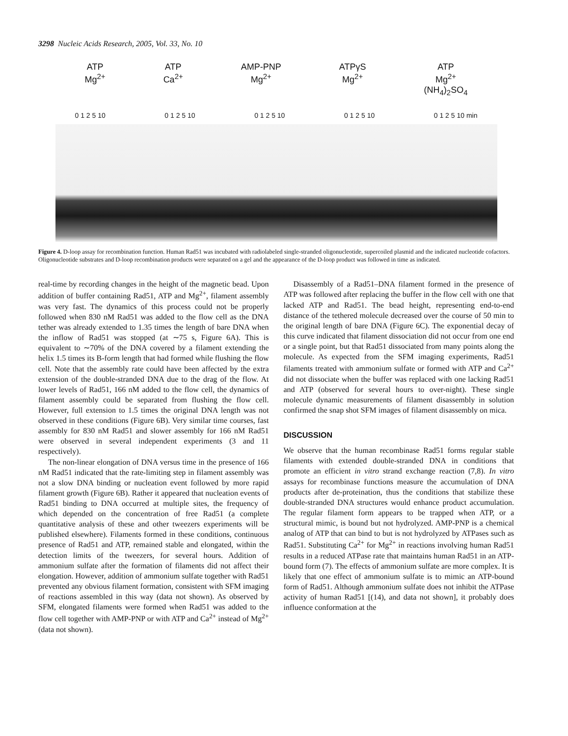3298 Nucleic Acids Research, 2005, Vol. 33, No. 10
ATP
Mg<sup>2+</sup>
ATP
Ca<sup>2+</sup>
AMP-PNP
Mg<sup>2+</sup>
ATPγS
Mg<sup>2+</sup>
ATP
Mg<sup>2+</sup>
(NH<sub>4</sub>)<sub>2</sub>SO<sub>4</sub>
0 1 2 5 10 0 1 2 5 10 0 1 2 5 10 0 1 2 5 10 0 1 2 5 10 min
Figure 4. D-loop assay for recombination function. Human Rad51 was incubated with radiolabeled single-stranded oligonucleotide, supercoiled plasmid and the indicated nucleotide cofactors. Oligonucleotide substrates and D-loop recombination products were separated on a gel and the appearance of the D-loop product was followed in time as indicated.
real-time by recording changes in the height of the magnetic bead. Upon addition of buffer containing Rad51, ATP and Mg<sup>2+</sup>, filament assembly was very fast. The dynamics of this process could not be properly followed when 830 nM Rad51 was added to the flow cell as the DNA tether was already extended to 1.35 times the length of bare DNA when the inflow of Rad51 was stopped (at ∼75 s, Figure 6A). This is equivalent to ∼70% of the DNA covered by a filament extending the helix 1.5 times its B-form length that had formed while flushing the flow cell. Note that the assembly rate could have been affected by the extra extension of the double-stranded DNA due to the drag of the flow. At lower levels of Rad51, 166 nM added to the flow cell, the dynamics of filament assembly could be separated from flushing the flow cell. However, full extension to 1.5 times the original DNA length was not observed in these conditions (Figure 6B). Very similar time courses, fast assembly for 830 nM Rad51 and slower assembly for 166 nM Rad51 were observed in several independent experiments (3 and 11 respectively).
The non-linear elongation of DNA versus time in the presence of 166 nM Rad51 indicated that the rate-limiting step in filament assembly was not a slow DNA binding or nucleation event followed by more rapid filament growth (Figure 6B). Rather it appeared that nucleation events of Rad51 binding to DNA occurred at multiple sites, the frequency of which depended on the concentration of free Rad51 (a complete quantitative analysis of these and other tweezers experiments will be published elsewhere). Filaments formed in these conditions, continuous presence of Rad51 and ATP, remained stable and elongated, within the detection limits of the tweezers, for several hours. Addition of ammonium sulfate after the formation of filaments did not affect their elongation. However, addition of ammonium sulfate together with Rad51 prevented any obvious filament formation, consistent with SFM imaging of reactions assembled in this way (data not shown). As observed by SFM, elongated filaments were formed when Rad51 was added to the flow cell together with AMP-PNP or with ATP and Ca<sup>2+</sup> instead of Mg<sup>2+</sup> (data not shown).
Disassembly of a Rad51–DNA filament formed in the presence of ATP was followed after replacing the buffer in the flow cell with one that lacked ATP and Rad51. The bead height, representing end-to-end distance of the tethered molecule decreased over the course of 50 min to the original length of bare DNA (Figure 6C). The exponential decay of this curve indicated that filament dissociation did not occur from one end or a single point, but that Rad51 dissociated from many points along the molecule. As expected from the SFM imaging experiments, Rad51 filaments treated with ammonium sulfate or formed with ATP and Ca<sup>2+</sup> did not dissociate when the buffer was replaced with one lacking Rad51 and ATP (observed for several hours to over-night). These single molecule dynamic measurements of filament disassembly in solution confirmed the snap shot SFM images of filament disassembly on mica.
DISCUSSION
We observe that the human recombinase Rad51 forms regular stable filaments with extended double-stranded DNA in conditions that promote an efficient in vitro strand exchange reaction (7,8). In vitro assays for recombinase functions measure the accumulation of DNA products after de-proteination, thus the conditions that stabilize these double-stranded DNA structures would enhance product accumulation. The regular filament form appears to be trapped when ATP, or a structural mimic, is bound but not hydrolyzed. AMP-PNP is a chemical analog of ATP that can bind to but is not hydrolyzed by ATPases such as Rad51. Substituting Ca<sup>2+</sup> for Mg<sup>2+</sup> in reactions involving human Rad51 results in a reduced ATPase rate that maintains human Rad51 in an ATP-bound form (7). The effects of ammonium sulfate are more complex. It is likely that one effect of ammonium sulfate is to mimic an ATP-bound form of Rad51. Although ammonium sulfate does not inhibit the ATPase activity of human Rad51 [(14), and data not shown], it probably does influence conformation at the